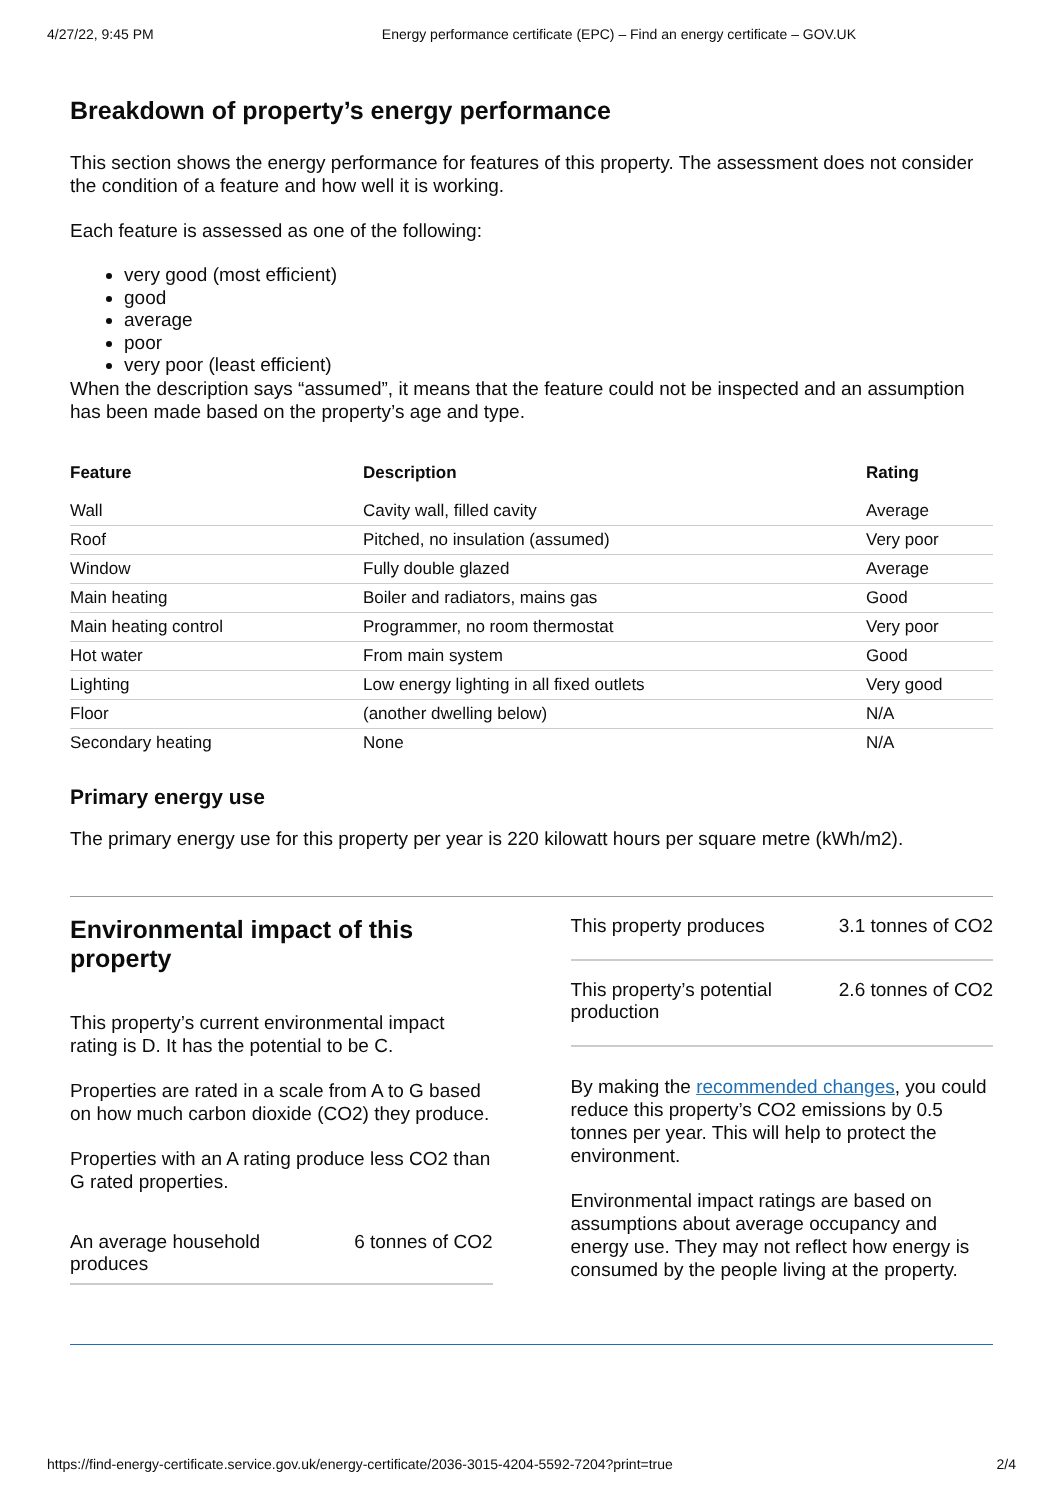4/27/22, 9:45 PM Energy performance certificate (EPC) – Find an energy certificate – GOV.UK
Breakdown of property’s energy performance
This section shows the energy performance for features of this property. The assessment does not consider the condition of a feature and how well it is working.
Each feature is assessed as one of the following:
very good (most efficient)
good
average
poor
very poor (least efficient)
When the description says “assumed”, it means that the feature could not be inspected and an assumption has been made based on the property’s age and type.
| Feature | Description | Rating |
| --- | --- | --- |
| Wall | Cavity wall, filled cavity | Average |
| Roof | Pitched, no insulation (assumed) | Very poor |
| Window | Fully double glazed | Average |
| Main heating | Boiler and radiators, mains gas | Good |
| Main heating control | Programmer, no room thermostat | Very poor |
| Hot water | From main system | Good |
| Lighting | Low energy lighting in all fixed outlets | Very good |
| Floor | (another dwelling below) | N/A |
| Secondary heating | None | N/A |
Primary energy use
The primary energy use for this property per year is 220 kilowatt hours per square metre (kWh/m2).
Environmental impact of this property
This property’s current environmental impact rating is D. It has the potential to be C.
Properties are rated in a scale from A to G based on how much carbon dioxide (CO2) they produce.
Properties with an A rating produce less CO2 than G rated properties.
An average household
produces 6 tonnes of CO2
This property produces 3.1 tonnes of CO2
This property’s potential
production 2.6 tonnes of CO2
By making the recommended changes, you could reduce this property’s CO2 emissions by 0.5 tonnes per year. This will help to protect the environment.
Environmental impact ratings are based on assumptions about average occupancy and energy use. They may not reflect how energy is consumed by the people living at the property.
https://find-energy-certificate.service.gov.uk/energy-certificate/2036-3015-4204-5592-7204?print=true 2/4